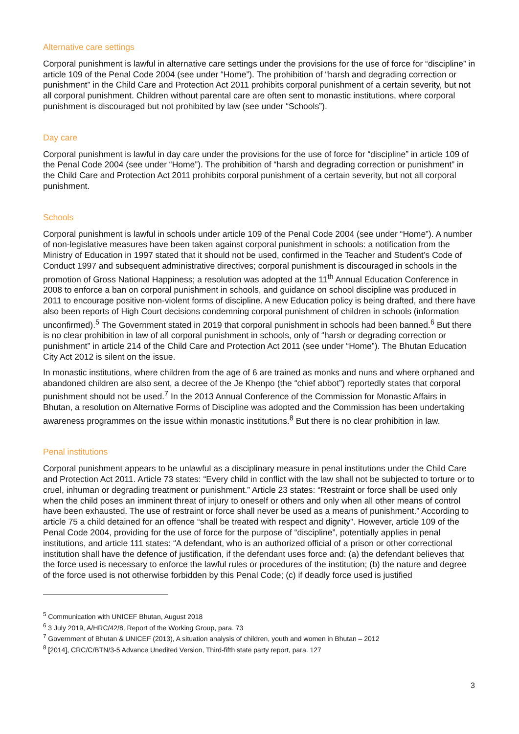Alternative care settings
Corporal punishment is lawful in alternative care settings under the provisions for the use of force for “discipline” in article 109 of the Penal Code 2004 (see under “Home”). The prohibition of “harsh and degrading correction or punishment” in the Child Care and Protection Act 2011 prohibits corporal punishment of a certain severity, but not all corporal punishment. Children without parental care are often sent to monastic institutions, where corporal punishment is discouraged but not prohibited by law (see under “Schools”).
Day care
Corporal punishment is lawful in day care under the provisions for the use of force for “discipline” in article 109 of the Penal Code 2004 (see under “Home”). The prohibition of “harsh and degrading correction or punishment” in the Child Care and Protection Act 2011 prohibits corporal punishment of a certain severity, but not all corporal punishment.
Schools
Corporal punishment is lawful in schools under article 109 of the Penal Code 2004 (see under “Home”). A number of non-legislative measures have been taken against corporal punishment in schools: a notification from the Ministry of Education in 1997 stated that it should not be used, confirmed in the Teacher and Student’s Code of Conduct 1997 and subsequent administrative directives; corporal punishment is discouraged in schools in the promotion of Gross National Happiness; a resolution was adopted at the 11<sup>th</sup> Annual Education Conference in 2008 to enforce a ban on corporal punishment in schools, and guidance on school discipline was produced in 2011 to encourage positive non-violent forms of discipline. A new Education policy is being drafted, and there have also been reports of High Court decisions condemning corporal punishment of children in schools (information unconfirmed).<sup>5</sup> The Government stated in 2019 that corporal punishment in schools had been banned.<sup>6</sup> But there is no clear prohibition in law of all corporal punishment in schools, only of “harsh or degrading correction or punishment” in article 214 of the Child Care and Protection Act 2011 (see under “Home”). The Bhutan Education City Act 2012 is silent on the issue.
In monastic institutions, where children from the age of 6 are trained as monks and nuns and where orphaned and abandoned children are also sent, a decree of the Je Khenpo (the “chief abbot”) reportedly states that corporal punishment should not be used.<sup>7</sup> In the 2013 Annual Conference of the Commission for Monastic Affairs in Bhutan, a resolution on Alternative Forms of Discipline was adopted and the Commission has been undertaking awareness programmes on the issue within monastic institutions.<sup>8</sup> But there is no clear prohibition in law.
Penal institutions
Corporal punishment appears to be unlawful as a disciplinary measure in penal institutions under the Child Care and Protection Act 2011. Article 73 states: “Every child in conflict with the law shall not be subjected to torture or to cruel, inhuman or degrading treatment or punishment.” Article 23 states: “Restraint or force shall be used only when the child poses an imminent threat of injury to oneself or others and only when all other means of control have been exhausted. The use of restraint or force shall never be used as a means of punishment.” According to article 75 a child detained for an offence “shall be treated with respect and dignity”. However, article 109 of the Penal Code 2004, providing for the use of force for the purpose of “discipline”, potentially applies in penal institutions, and article 111 states: “A defendant, who is an authorized official of a prison or other correctional institution shall have the defence of justification, if the defendant uses force and: (a) the defendant believes that the force used is necessary to enforce the lawful rules or procedures of the institution; (b) the nature and degree of the force used is not otherwise forbidden by this Penal Code; (c) if deadly force used is justified
<sup>5</sup> Communication with UNICEF Bhutan, August 2018
<sup>6</sup> 3 July 2019, A/HRC/42/8, Report of the Working Group, para. 73
<sup>7</sup> Government of Bhutan & UNICEF (2013), A situation analysis of children, youth and women in Bhutan – 2012
<sup>8</sup> [2014], CRC/C/BTN/3-5 Advance Unedited Version, Third-fifth state party report, para. 127
3